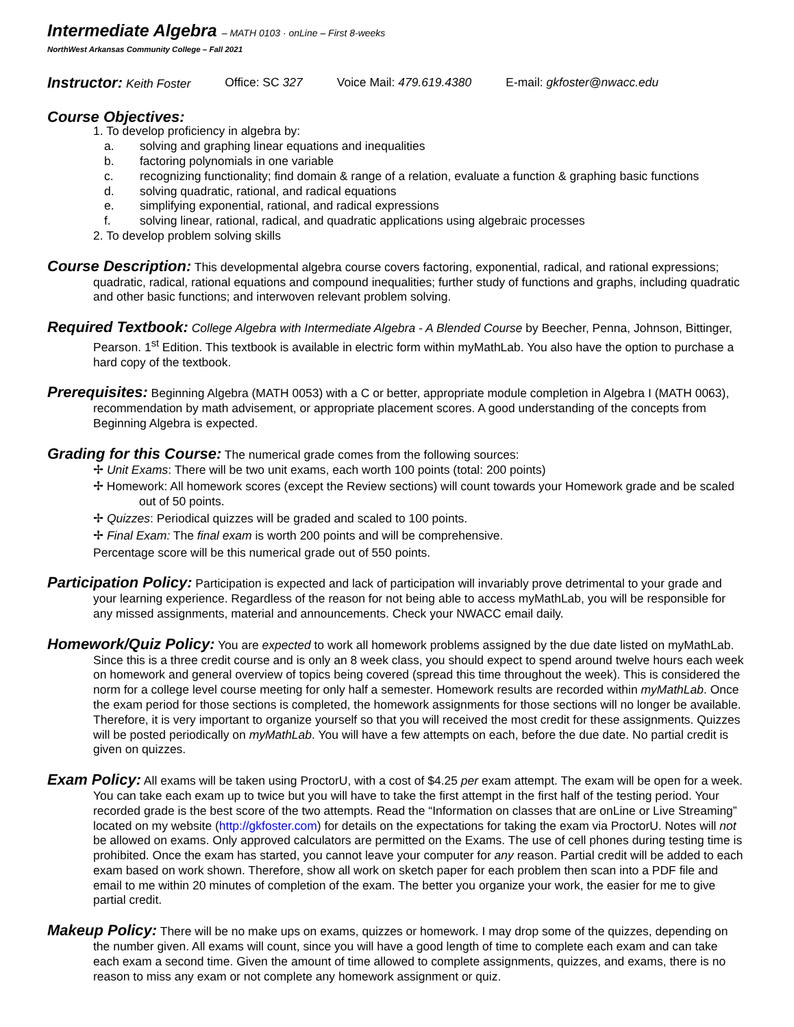Intermediate Algebra – MATH 0103 · onLine – First 8-weeks
NorthWest Arkansas Community College – Fall 2021
Instructor: Keith Foster Office: SC 327 Voice Mail: 479.619.4380 E-mail: gkfoster@nwacc.edu
Course Objectives:
1. To develop proficiency in algebra by:
a. solving and graphing linear equations and inequalities
b. factoring polynomials in one variable
c. recognizing functionality; find domain & range of a relation, evaluate a function & graphing basic functions
d. solving quadratic, rational, and radical equations
e. simplifying exponential, rational, and radical expressions
f. solving linear, rational, radical, and quadratic applications using algebraic processes
2. To develop problem solving skills
Course Description: This developmental algebra course covers factoring, exponential, radical, and rational expressions; quadratic, radical, rational equations and compound inequalities; further study of functions and graphs, including quadratic and other basic functions; and interwoven relevant problem solving.
Required Textbook: College Algebra with Intermediate Algebra - A Blended Course by Beecher, Penna, Johnson, Bittinger, Pearson. 1<sup>st</sup> Edition. This textbook is available in electric form within myMathLab. You also have the option to purchase a hard copy of the textbook.
Prerequisites: Beginning Algebra (MATH 0053) with a C or better, appropriate module completion in Algebra I (MATH 0063), recommendation by math advisement, or appropriate placement scores. A good understanding of the concepts from Beginning Algebra is expected.
Grading for this Course: The numerical grade comes from the following sources:
✢ Unit Exams: There will be two unit exams, each worth 100 points (total: 200 points)
✢ Homework: All homework scores (except the Review sections) will count towards your Homework grade and be scaled out of 50 points.
✢ Quizzes: Periodical quizzes will be graded and scaled to 100 points.
✢ Final Exam: The final exam is worth 200 points and will be comprehensive.
Percentage score will be this numerical grade out of 550 points.
Participation Policy: Participation is expected and lack of participation will invariably prove detrimental to your grade and your learning experience. Regardless of the reason for not being able to access myMathLab, you will be responsible for any missed assignments, material and announcements. Check your NWACC email daily.
Homework/Quiz Policy: You are expected to work all homework problems assigned by the due date listed on myMathLab. Since this is a three credit course and is only an 8 week class, you should expect to spend around twelve hours each week on homework and general overview of topics being covered (spread this time throughout the week). This is considered the norm for a college level course meeting for only half a semester. Homework results are recorded within myMathLab. Once the exam period for those sections is completed, the homework assignments for those sections will no longer be available. Therefore, it is very important to organize yourself so that you will received the most credit for these assignments. Quizzes will be posted periodically on myMathLab. You will have a few attempts on each, before the due date. No partial credit is given on quizzes.
Exam Policy: All exams will be taken using ProctorU, with a cost of $4.25 per exam attempt. The exam will be open for a week. You can take each exam up to twice but you will have to take the first attempt in the first half of the testing period. Your recorded grade is the best score of the two attempts. Read the “Information on classes that are onLine or Live Streaming” located on my website (http://gkfoster.com) for details on the expectations for taking the exam via ProctorU. Notes will not be allowed on exams. Only approved calculators are permitted on the Exams. The use of cell phones during testing time is prohibited. Once the exam has started, you cannot leave your computer for any reason. Partial credit will be added to each exam based on work shown. Therefore, show all work on sketch paper for each problem then scan into a PDF file and email to me within 20 minutes of completion of the exam. The better you organize your work, the easier for me to give partial credit.
Makeup Policy: There will be no make ups on exams, quizzes or homework. I may drop some of the quizzes, depending on the number given. All exams will count, since you will have a good length of time to complete each exam and can take each exam a second time. Given the amount of time allowed to complete assignments, quizzes, and exams, there is no reason to miss any exam or not complete any homework assignment or quiz.